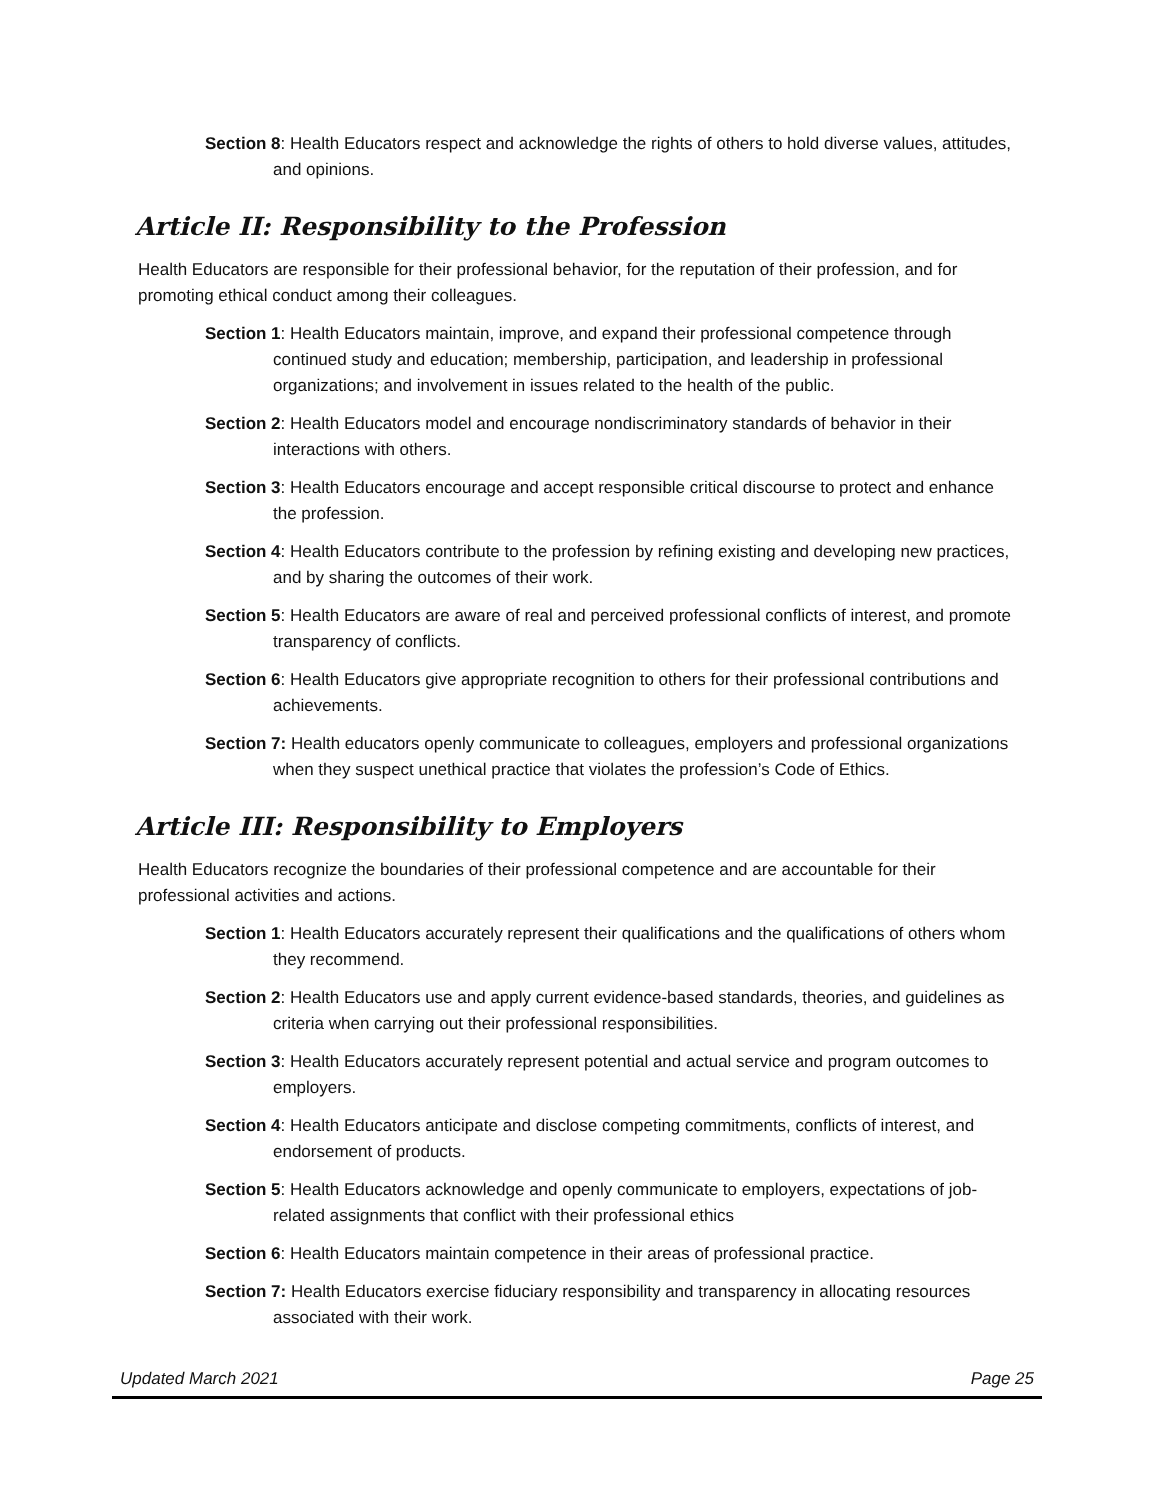Section 8: Health Educators respect and acknowledge the rights of others to hold diverse values, attitudes, and opinions.
Article II: Responsibility to the Profession
Health Educators are responsible for their professional behavior, for the reputation of their profession, and for promoting ethical conduct among their colleagues.
Section 1: Health Educators maintain, improve, and expand their professional competence through continued study and education; membership, participation, and leadership in professional organizations; and involvement in issues related to the health of the public.
Section 2: Health Educators model and encourage nondiscriminatory standards of behavior in their interactions with others.
Section 3: Health Educators encourage and accept responsible critical discourse to protect and enhance the profession.
Section 4: Health Educators contribute to the profession by refining existing and developing new practices, and by sharing the outcomes of their work.
Section 5: Health Educators are aware of real and perceived professional conflicts of interest, and promote transparency of conflicts.
Section 6: Health Educators give appropriate recognition to others for their professional contributions and achievements.
Section 7: Health educators openly communicate to colleagues, employers and professional organizations when they suspect unethical practice that violates the profession’s Code of Ethics.
Article III: Responsibility to Employers
Health Educators recognize the boundaries of their professional competence and are accountable for their professional activities and actions.
Section 1: Health Educators accurately represent their qualifications and the qualifications of others whom they recommend.
Section 2: Health Educators use and apply current evidence-based standards, theories, and guidelines as criteria when carrying out their professional responsibilities.
Section 3: Health Educators accurately represent potential and actual service and program outcomes to employers.
Section 4: Health Educators anticipate and disclose competing commitments, conflicts of interest, and endorsement of products.
Section 5: Health Educators acknowledge and openly communicate to employers, expectations of job-related assignments that conflict with their professional ethics
Section 6: Health Educators maintain competence in their areas of professional practice.
Section 7: Health Educators exercise fiduciary responsibility and transparency in allocating resources associated with their work.
Updated March 2021 Page 25